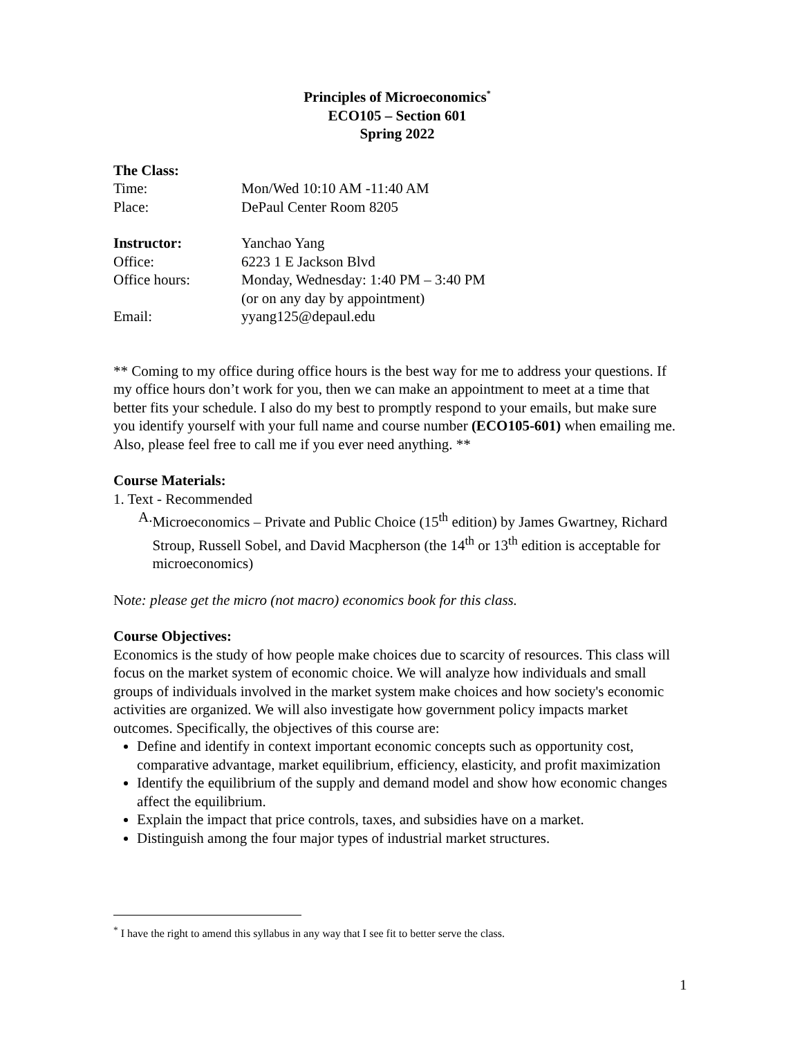Principles of Microeconomics<sup>*</sup>
ECO105 – Section 601
Spring 2022
The Class:
Time: Mon/Wed 10:10 AM -11:40 AM
Place: DePaul Center Room 8205
Instructor: Yanchao Yang
Office: 6223 1 E Jackson Blvd
Office hours: Monday, Wednesday: 1:40 PM – 3:40 PM
(or on any day by appointment)
Email: yyang125@depaul.edu
** Coming to my office during office hours is the best way for me to address your questions. If my office hours don’t work for you, then we can make an appointment to meet at a time that better fits your schedule. I also do my best to promptly respond to your emails, but make sure you identify yourself with your full name and course number (ECO105-601) when emailing me. Also, please feel free to call me if you ever need anything. **
Course Materials:
1. Text - Recommended
A. Microeconomics – Private and Public Choice (15<sup>th</sup> edition) by James Gwartney, Richard Stroup, Russell Sobel, and David Macpherson (the 14<sup>th</sup> or 13<sup>th</sup> edition is acceptable for microeconomics)
Note: please get the micro (not macro) economics book for this class.
Course Objectives:
Economics is the study of how people make choices due to scarcity of resources. This class will focus on the market system of economic choice. We will analyze how individuals and small groups of individuals involved in the market system make choices and how society's economic activities are organized. We will also investigate how government policy impacts market outcomes. Specifically, the objectives of this course are:
Define and identify in context important economic concepts such as opportunity cost, comparative advantage, market equilibrium, efficiency, elasticity, and profit maximization
Identify the equilibrium of the supply and demand model and show how economic changes affect the equilibrium.
Explain the impact that price controls, taxes, and subsidies have on a market.
Distinguish among the four major types of industrial market structures.
<sup>*</sup> I have the right to amend this syllabus in any way that I see fit to better serve the class.
1